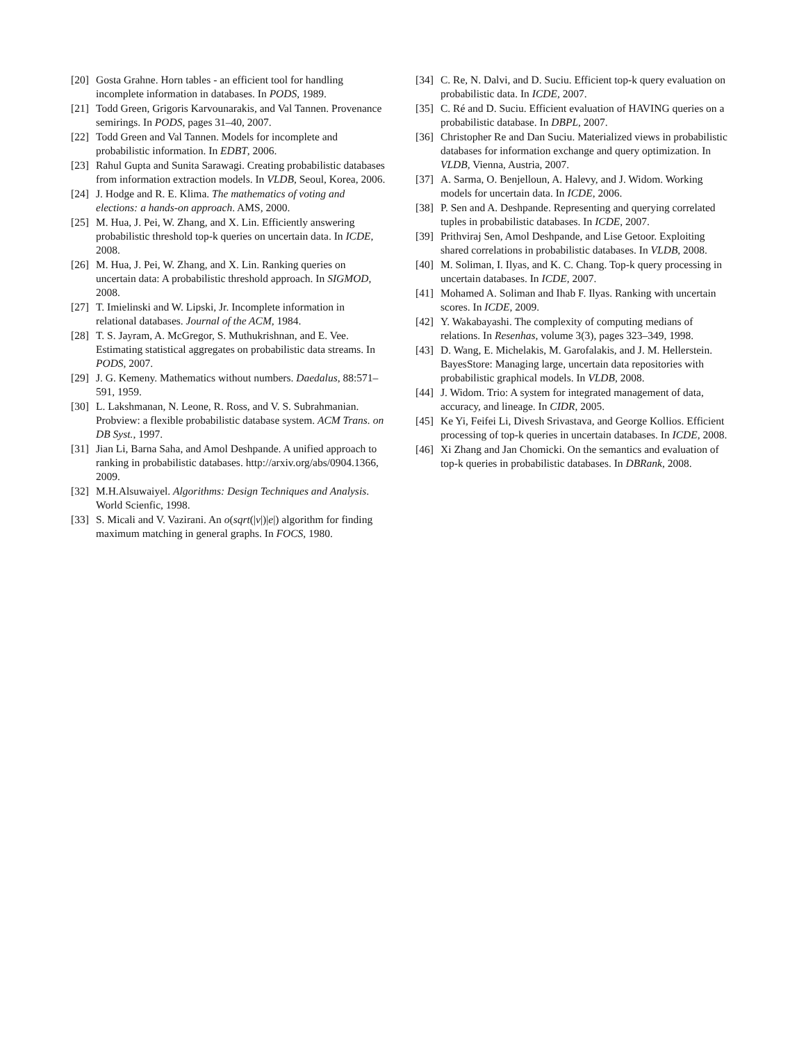[20] Gosta Grahne. Horn tables - an efficient tool for handling incomplete information in databases. In PODS, 1989.
[21] Todd Green, Grigoris Karvounarakis, and Val Tannen. Provenance semirings. In PODS, pages 31–40, 2007.
[22] Todd Green and Val Tannen. Models for incomplete and probabilistic information. In EDBT, 2006.
[23] Rahul Gupta and Sunita Sarawagi. Creating probabilistic databases from information extraction models. In VLDB, Seoul, Korea, 2006.
[24] J. Hodge and R. E. Klima. The mathematics of voting and elections: a hands-on approach. AMS, 2000.
[25] M. Hua, J. Pei, W. Zhang, and X. Lin. Efficiently answering probabilistic threshold top-k queries on uncertain data. In ICDE, 2008.
[26] M. Hua, J. Pei, W. Zhang, and X. Lin. Ranking queries on uncertain data: A probabilistic threshold approach. In SIGMOD, 2008.
[27] T. Imielinski and W. Lipski, Jr. Incomplete information in relational databases. Journal of the ACM, 1984.
[28] T. S. Jayram, A. McGregor, S. Muthukrishnan, and E. Vee. Estimating statistical aggregates on probabilistic data streams. In PODS, 2007.
[29] J. G. Kemeny. Mathematics without numbers. Daedalus, 88:571–591, 1959.
[30] L. Lakshmanan, N. Leone, R. Ross, and V. S. Subrahmanian. Probview: a flexible probabilistic database system. ACM Trans. on DB Syst., 1997.
[31] Jian Li, Barna Saha, and Amol Deshpande. A unified approach to ranking in probabilistic databases. http://arxiv.org/abs/0904.1366, 2009.
[32] M.H.Alsuwaiyel. Algorithms: Design Techniques and Analysis. World Scienfic, 1998.
[33] S. Micali and V. Vazirani. An o(sqrt(|v|)|e|) algorithm for finding maximum matching in general graphs. In FOCS, 1980.
[34] C. Re, N. Dalvi, and D. Suciu. Efficient top-k query evaluation on probabilistic data. In ICDE, 2007.
[35] C. Ré and D. Suciu. Efficient evaluation of HAVING queries on a probabilistic database. In DBPL, 2007.
[36] Christopher Re and Dan Suciu. Materialized views in probabilistic databases for information exchange and query optimization. In VLDB, Vienna, Austria, 2007.
[37] A. Sarma, O. Benjelloun, A. Halevy, and J. Widom. Working models for uncertain data. In ICDE, 2006.
[38] P. Sen and A. Deshpande. Representing and querying correlated tuples in probabilistic databases. In ICDE, 2007.
[39] Prithviraj Sen, Amol Deshpande, and Lise Getoor. Exploiting shared correlations in probabilistic databases. In VLDB, 2008.
[40] M. Soliman, I. Ilyas, and K. C. Chang. Top-k query processing in uncertain databases. In ICDE, 2007.
[41] Mohamed A. Soliman and Ihab F. Ilyas. Ranking with uncertain scores. In ICDE, 2009.
[42] Y. Wakabayashi. The complexity of computing medians of relations. In Resenhas, volume 3(3), pages 323–349, 1998.
[43] D. Wang, E. Michelakis, M. Garofalakis, and J. M. Hellerstein. BayesStore: Managing large, uncertain data repositories with probabilistic graphical models. In VLDB, 2008.
[44] J. Widom. Trio: A system for integrated management of data, accuracy, and lineage. In CIDR, 2005.
[45] Ke Yi, Feifei Li, Divesh Srivastava, and George Kollios. Efficient processing of top-k queries in uncertain databases. In ICDE, 2008.
[46] Xi Zhang and Jan Chomicki. On the semantics and evaluation of top-k queries in probabilistic databases. In DBRank, 2008.